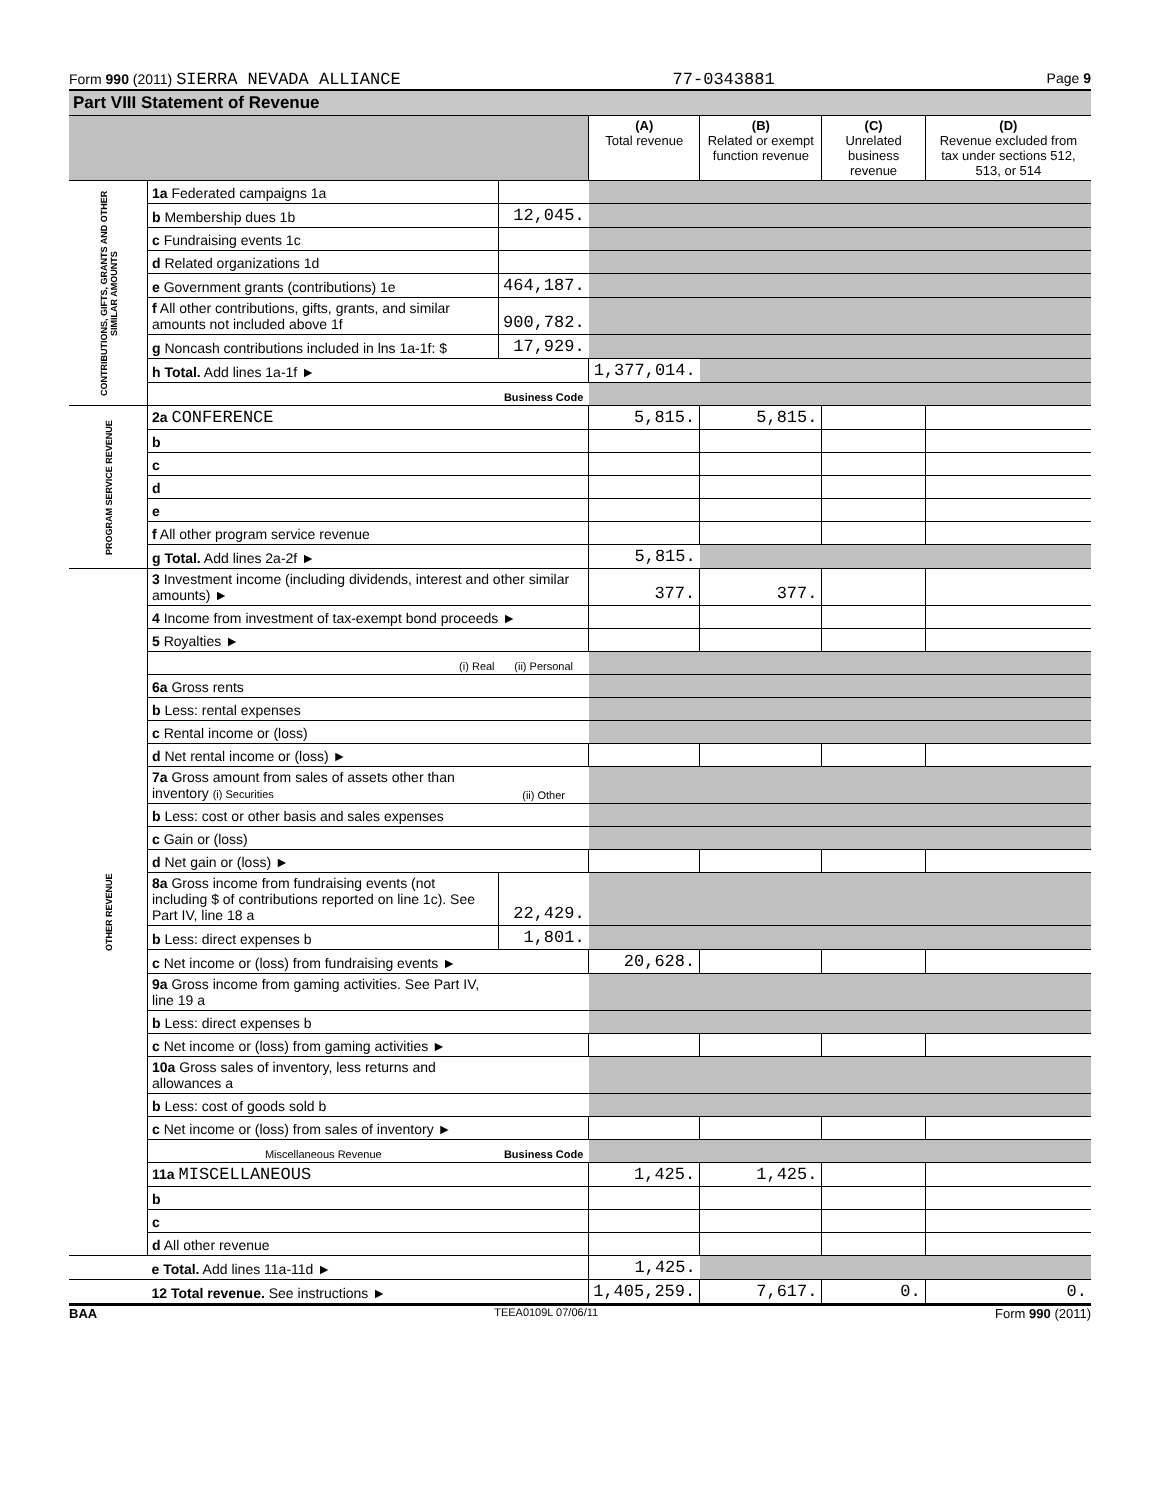Form 990 (2011) SIERRA NEVADA ALLIANCE 77-0343881 Page 9
Part VIII Statement of Revenue
| | | | (A) Total revenue | (B) Related or exempt function revenue | (C) Unrelated business revenue | (D) Revenue excluded from tax under sections 512, 513, or 514 |
| --- | --- | --- | --- | --- | --- | --- |
| CONTRIBUTIONS, GIFTS, GRANTS AND OTHER SIMILAR AMOUNTS | 1a Federated campaigns 1a | | | | | |
| | b Membership dues 1b | 12,045. | | | | |
| | c Fundraising events 1c | | | | | |
| | d Related organizations 1d | | | | | |
| | e Government grants (contributions) 1e | 464,187. | | | | |
| | f All other contributions, gifts, grants, and similar amounts not included above 1f | 900,782. | | | | |
| | g Noncash contributions included in lns 1a-1f: $ | 17,929. | | | | |
| | h Total. Add lines 1a-1f ► | | 1,377,014. | | | |
| | | Business Code | | | | |
| PROGRAM SERVICE REVENUE | 2a CONFERENCE | | 5,815. | 5,815. | | |
| | b | | | | | |
| | c | | | | | |
| | d | | | | | |
| | e | | | | | |
| | f All other program service revenue | | | | | |
| | g Total. Add lines 2a-2f ► | | 5,815. | | | |
| OTHER REVENUE | 3 Investment income (including dividends, interest and other similar amounts) ► | | 377. | 377. | | |
| | 4 Income from investment of tax-exempt bond proceeds ► | | | | | |
| | 5 Royalties ► | | | | | |
| | (i) Real | (ii) Personal | | | | |
| | 6a Gross rents | | | | | |
| | b Less: rental expenses | | | | | |
| | c Rental income or (loss) | | | | | |
| | d Net rental income or (loss) ► | | | | | |
| | 7a Gross amount from sales of assets other than inventory (i) Securities | (ii) Other | | | | |
| | b Less: cost or other basis and sales expenses | | | | | |
| | c Gain or (loss) | | | | | |
| | d Net gain or (loss) ► | | | | | |
| | 8a Gross income from fundraising events (not including $ of contributions reported on line 1c). See Part IV, line 18 a | 22,429. | | | | |
| | b Less: direct expenses b | 1,801. | | | | |
| | c Net income or (loss) from fundraising events ► | | 20,628. | | | |
| | 9a Gross income from gaming activities. See Part IV, line 19 a | | | | | |
| | b Less: direct expenses b | | | | | |
| | c Net income or (loss) from gaming activities ► | | | | | |
| | 10a Gross sales of inventory, less returns and allowances a | | | | | |
| | b Less: cost of goods sold b | | | | | |
| | c Net income or (loss) from sales of inventory ► | | | | | |
| | Miscellaneous Revenue | Business Code | | | | |
| | 11a MISCELLANEOUS | | 1,425. | 1,425. | | |
| | b | | | | | |
| | c | | | | | |
| | d All other revenue | | | | | |
| | e Total. Add lines 11a-11d ► | | 1,425. | | | |
| | 12 Total revenue. See instructions ► | | 1,405,259. | 7,617. | 0. | 0. |
BAA TEEA0109L 07/06/11 Form 990 (2011)